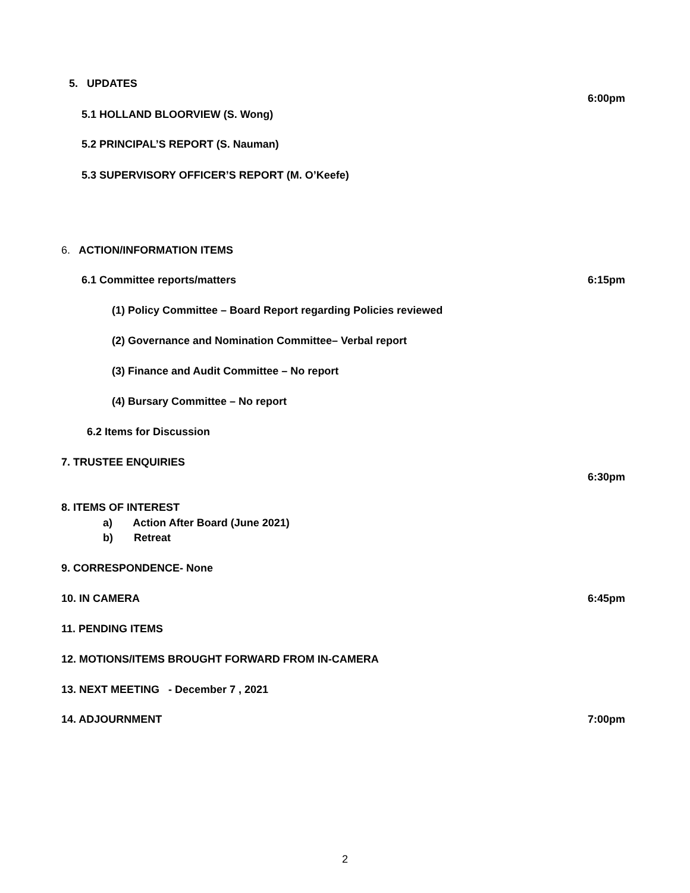5. UPDATES
6:00pm
5.1 HOLLAND BLOORVIEW (S. Wong)
5.2 PRINCIPAL’S REPORT (S. Nauman)
5.3 SUPERVISORY OFFICER’S REPORT (M. O’Keefe)
6. ACTION/INFORMATION ITEMS
6.1 Committee reports/matters 6:15pm
(1) Policy Committee – Board Report regarding Policies reviewed
(2) Governance and Nomination Committee– Verbal report
(3) Finance and Audit Committee – No report
(4) Bursary Committee – No report
6.2 Items for Discussion
7. TRUSTEE ENQUIRIES
6:30pm
8. ITEMS OF INTEREST
a) Action After Board (June 2021)
b) Retreat
9. CORRESPONDENCE- None
10. IN CAMERA 6:45pm
11. PENDING ITEMS
12. MOTIONS/ITEMS BROUGHT FORWARD FROM IN-CAMERA
13. NEXT MEETING - December 7 , 2021
14. ADJOURNMENT 7:00pm
2